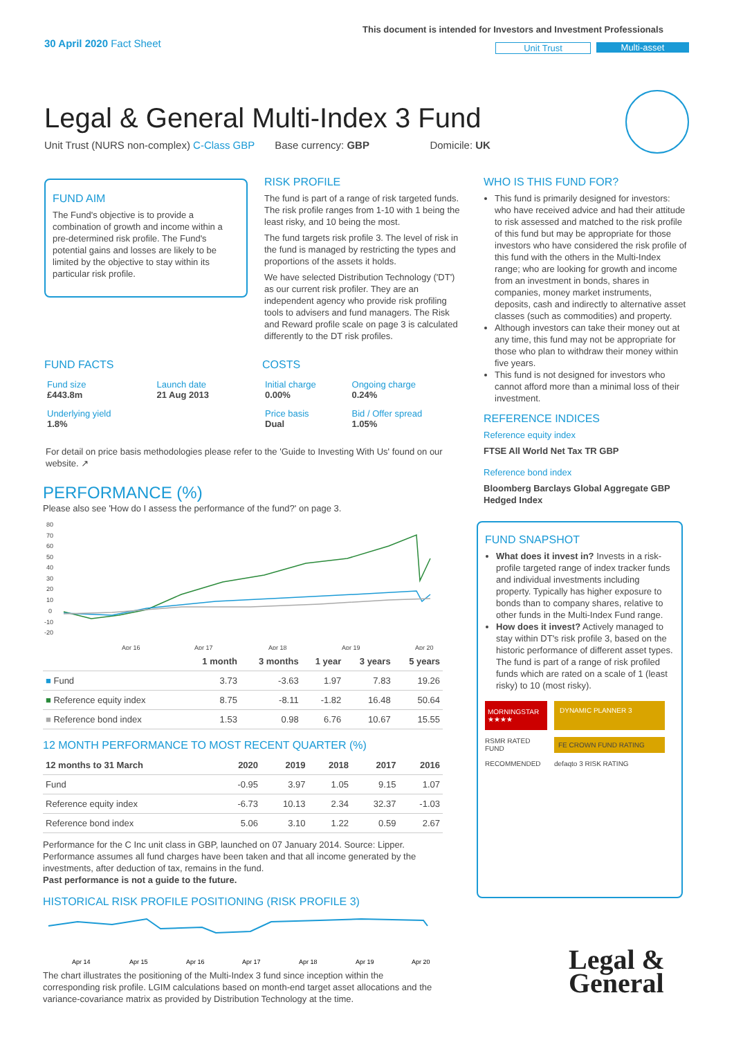30 April 2020 Fact Sheet
This document is intended for Investors and Investment Professionals
Unit Trust Multi-asset
Legal & General Multi-Index 3 Fund
Unit Trust (NURS non-complex) C-Class GBP Base currency: GBP Domicile: UK
FUND AIM
The Fund's objective is to provide a combination of growth and income within a pre-determined risk profile. The Fund's potential gains and losses are likely to be limited by the objective to stay within its particular risk profile.
RISK PROFILE
The fund is part of a range of risk targeted funds. The risk profile ranges from 1-10 with 1 being the least risky, and 10 being the most.
The fund targets risk profile 3. The level of risk in the fund is managed by restricting the types and proportions of the assets it holds.
We have selected Distribution Technology ('DT') as our current risk profiler. They are an independent agency who provide risk profiling tools to advisers and fund managers. The Risk and Reward profile scale on page 3 is calculated differently to the DT risk profiles.
FUND FACTS
| Fund size £443.8m | Launch date 21 Aug 2013 |
| Underlying yield 1.8% | |
COSTS
| Initial charge 0.00% | Ongoing charge 0.24% |
| Price basis Dual | Bid / Offer spread 1.05% |
For detail on price basis methodologies please refer to the 'Guide to Investing With Us' found on our website. ↗
PERFORMANCE (%)
Please also see 'How do I assess the performance of the fund?' on page 3.
80
70
60
50
40
30
20
10
0
-10
-20
Apr 16
Apr 17
Apr 18
Apr 19
Apr 20
| | 1 month | 3 months | 1 year | 3 years | 5 years |
| --- | --- | --- | --- | --- | --- |
| ■ Fund | 3.73 | -3.63 | 1.97 | 7.83 | 19.26 |
| ■ Reference equity index | 8.75 | -8.11 | -1.82 | 16.48 | 50.64 |
| ■ Reference bond index | 1.53 | 0.98 | 6.76 | 10.67 | 15.55 |
12 MONTH PERFORMANCE TO MOST RECENT QUARTER (%)
| 12 months to 31 March | 2020 | 2019 | 2018 | 2017 | 2016 |
| --- | --- | --- | --- | --- | --- |
| Fund | -0.95 | 3.97 | 1.05 | 9.15 | 1.07 |
| Reference equity index | -6.73 | 10.13 | 2.34 | 32.37 | -1.03 |
| Reference bond index | 5.06 | 3.10 | 1.22 | 0.59 | 2.67 |
Performance for the C Inc unit class in GBP, launched on 07 January 2014. Source: Lipper. Performance assumes all fund charges have been taken and that all income generated by the investments, after deduction of tax, remains in the fund.
Past performance is not a guide to the future.
HISTORICAL RISK PROFILE POSITIONING (RISK PROFILE 3)
Apr 14
Apr 15
Apr 16
Apr 17
Apr 18
Apr 19
Apr 20
The chart illustrates the positioning of the Multi-Index 3 fund since inception within the corresponding risk profile. LGIM calculations based on month-end target asset allocations and the variance-covariance matrix as provided by Distribution Technology at the time.
WHO IS THIS FUND FOR?
This fund is primarily designed for investors: who have received advice and had their attitude to risk assessed and matched to the risk profile of this fund but may be appropriate for those investors who have considered the risk profile of this fund with the others in the Multi-Index range; who are looking for growth and income from an investment in bonds, shares in companies, money market instruments, deposits, cash and indirectly to alternative asset classes (such as commodities) and property.
Although investors can take their money out at any time, this fund may not be appropriate for those who plan to withdraw their money within five years.
This fund is not designed for investors who cannot afford more than a minimal loss of their investment.
REFERENCE INDICES
Reference equity index
FTSE All World Net Tax TR GBP
Reference bond index
Bloomberg Barclays Global Aggregate GBP Hedged Index
FUND SNAPSHOT
What does it invest in? Invests in a risk-profile targeted range of index tracker funds and individual investments including property. Typically has higher exposure to bonds than to company shares, relative to other funds in the Multi-Index Fund range.
How does it invest? Actively managed to stay within DT's risk profile 3, based on the historic performance of different asset types. The fund is part of a range of risk profiled funds which are rated on a scale of 1 (least risky) to 10 (most risky).
MORNINGSTAR ★★★★
DYNAMIC PLANNER 3
RSMR RATED FUND
FE CROWN FUND RATING
RECOMMENDED
defaqto 3 RISK RATING
Legal &
General